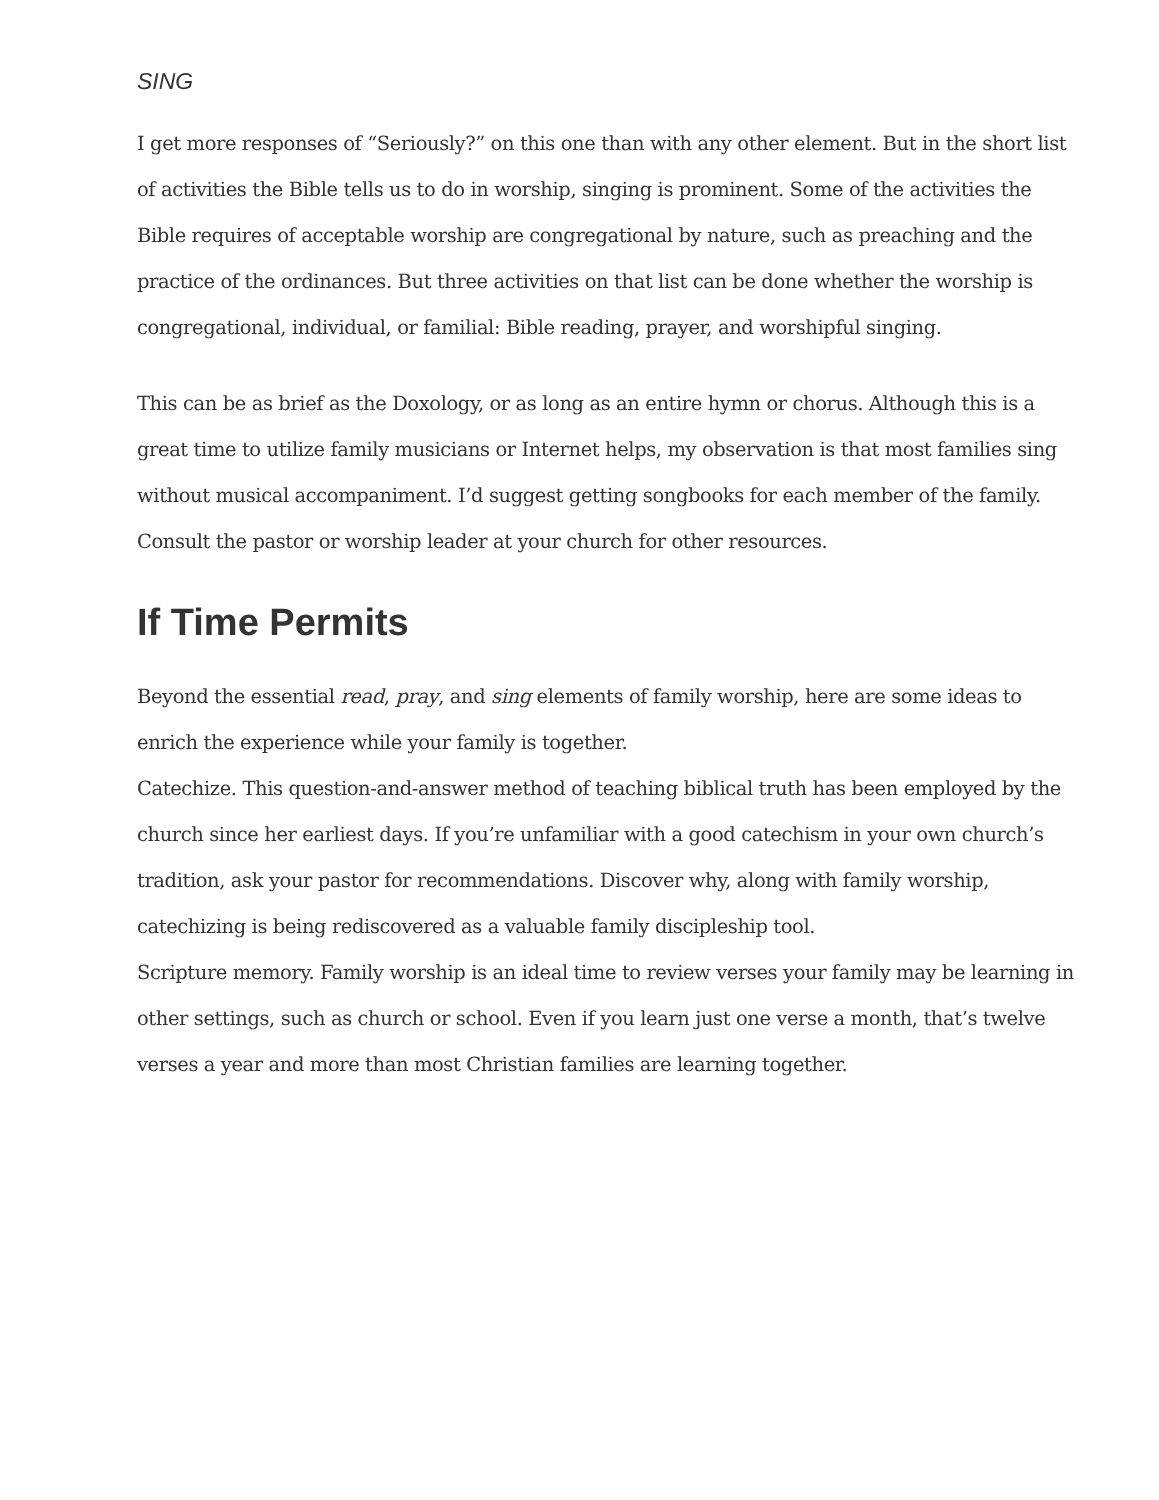SING
I get more responses of “Seriously?” on this one than with any other element. But in the short list of activities the Bible tells us to do in worship, singing is prominent. Some of the activities the Bible requires of acceptable worship are congregational by nature, such as preaching and the practice of the ordinances. But three activities on that list can be done whether the worship is congregational, individual, or familial: Bible reading, prayer, and worshipful singing.
This can be as brief as the Doxology, or as long as an entire hymn or chorus. Although this is a great time to utilize family musicians or Internet helps, my observation is that most families sing without musical accompaniment. I’d suggest getting songbooks for each member of the family. Consult the pastor or worship leader at your church for other resources.
If Time Permits
Beyond the essential read, pray, and sing elements of family worship, here are some ideas to enrich the experience while your family is together.
Catechize. This question-and-answer method of teaching biblical truth has been employed by the church since her earliest days. If you’re unfamiliar with a good catechism in your own church’s tradition, ask your pastor for recommendations. Discover why, along with family worship, catechizing is being rediscovered as a valuable family discipleship tool.
Scripture memory. Family worship is an ideal time to review verses your family may be learning in other settings, such as church or school. Even if you learn just one verse a month, that’s twelve verses a year and more than most Christian families are learning together.